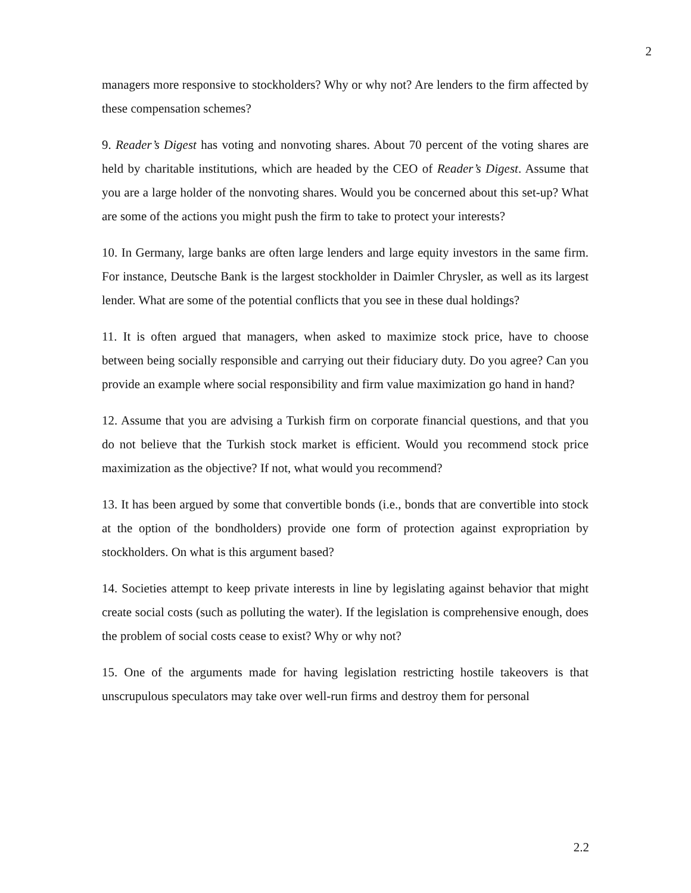2
managers more responsive to stockholders? Why or why not? Are lenders to the firm affected by these compensation schemes?
9. Reader’s Digest has voting and nonvoting shares. About 70 percent of the voting shares are held by charitable institutions, which are headed by the CEO of Reader’s Digest. Assume that you are a large holder of the nonvoting shares. Would you be concerned about this set-up? What are some of the actions you might push the firm to take to protect your interests?
10. In Germany, large banks are often large lenders and large equity investors in the same firm. For instance, Deutsche Bank is the largest stockholder in Daimler Chrysler, as well as its largest lender. What are some of the potential conflicts that you see in these dual holdings?
11. It is often argued that managers, when asked to maximize stock price, have to choose between being socially responsible and carrying out their fiduciary duty. Do you agree? Can you provide an example where social responsibility and firm value maximization go hand in hand?
12. Assume that you are advising a Turkish firm on corporate financial questions, and that you do not believe that the Turkish stock market is efficient. Would you recommend stock price maximization as the objective? If not, what would you recommend?
13. It has been argued by some that convertible bonds (i.e., bonds that are convertible into stock at the option of the bondholders) provide one form of protection against expropriation by stockholders. On what is this argument based?
14. Societies attempt to keep private interests in line by legislating against behavior that might create social costs (such as polluting the water). If the legislation is comprehensive enough, does the problem of social costs cease to exist? Why or why not?
15. One of the arguments made for having legislation restricting hostile takeovers is that unscrupulous speculators may take over well-run firms and destroy them for personal
2.2